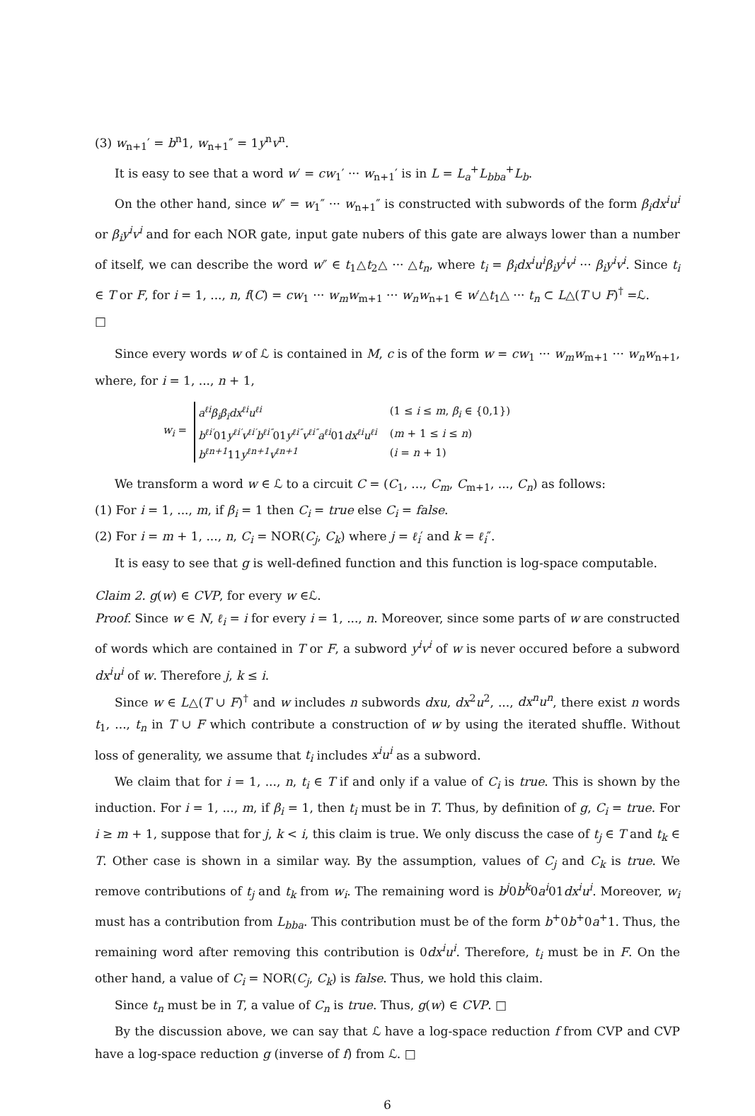(3) w<sub>n+1</sub>′ = b<sup>n</sup>1, w<sub>n+1</sub>″ = 1y<sup>n</sup>v<sup>n</sup>.
It is easy to see that a word w′ = cw<sub>1</sub>′ ··· w<sub>n+1</sub>′ is in L = L<sub>a</sub><sup>+</sup>L<sub>bba</sub><sup>+</sup>L<sub>b</sub>.
On the other hand, since w″ = w<sub>1</sub>″ ··· w<sub>n+1</sub>″ is constructed with subwords of the form β<sub>i</sub>dx<sup>i</sup>u<sup>i</sup> or β<sub>i</sub>y<sup>i</sup>v<sup>i</sup> and for each NOR gate, input gate nubers of this gate are always lower than a number of itself, we can describe the word w″ ∈ t<sub>1</sub>△t<sub>2</sub>△ ··· △t<sub>n</sub>, where t<sub>i</sub> = β<sub>i</sub>dx<sup>i</sup>u<sup>i</sup>β<sub>i</sub>y<sup>i</sup>v<sup>i</sup> ··· β<sub>i</sub>y<sup>i</sup>v<sup>i</sup>. Since t<sub>i</sub> ∈ T or F, for i = 1, ..., n, f(C) = cw<sub>1</sub> ··· w<sub>m</sub>w<sub>m+1</sub> ··· w<sub>n</sub>w<sub>n+1</sub> ∈ w′△t<sub>1</sub>△ ··· t<sub>n</sub> ⊂ L△(T ∪ F)<sup>†</sup> =ℒ.
□
Since every words w of ℒ is contained in M, c is of the form w = cw<sub>1</sub> ··· w<sub>m</sub>w<sub>m+1</sub> ··· w<sub>n</sub>w<sub>n+1</sub>, where, for i = 1, ..., n + 1,
w<sub>i</sub> =
| a<sup>ℓi</sup>β<sub>i</sub>β<sub>i</sub>dx<sup>ℓi</sup>u<sup>ℓi</sup> | (1 ≤ i ≤ m , β<sub>i</sub> ∈ {0,1}) |
| b<sup>ℓi′</sup> 01 y<sup>ℓi′</sup>v<sup>ℓi′</sup>b<sup>ℓi″</sup> 01 y<sup>ℓi″</sup>v<sup>ℓi″</sup>a<sup>ℓi</sup> 01 dx<sup>ℓi</sup>u<sup>ℓi</sup> | ( m + 1 ≤ i ≤ n ) |
| b<sup>ℓn+1</sup> 11 y<sup>ℓn+1</sup>v<sup>ℓn+1</sup> | ( i = n + 1) |
We transform a word w ∈ ℒ to a circuit C = (C<sub>1</sub>, ..., C<sub>m</sub>, C<sub>m+1</sub>, ..., C<sub>n</sub>) as follows:
(1) For i = 1, ..., m, if β<sub>i</sub> = 1 then C<sub>i</sub> = true else C<sub>i</sub> = false.
(2) For i = m + 1, ..., n, C<sub>i</sub> = NOR(C<sub>j</sub>, C<sub>k</sub>) where j = ℓ<sub>i</sub>′ and k = ℓ<sub>i</sub>″.
It is easy to see that g is well-defined function and this function is log-space computable.
Claim 2. g(w) ∈ CVP, for every w ∈ℒ.
Proof. Since w ∈ N, ℓ<sub>i</sub> = i for every i = 1, ..., n. Moreover, since some parts of w are constructed of words which are contained in T or F, a subword y<sup>i</sup>v<sup>i</sup> of w is never occured before a subword dx<sup>i</sup>u<sup>i</sup> of w. Therefore j, k ≤ i.
Since w ∈ L△(T ∪ F)<sup>†</sup> and w includes n subwords dxu, dx<sup>2</sup>u<sup>2</sup>, ..., dx<sup>n</sup>u<sup>n</sup>, there exist n words t<sub>1</sub>, ..., t<sub>n</sub> in T ∪ F which contribute a construction of w by using the iterated shuffle. Without loss of generality, we assume that t<sub>i</sub> includes x<sup>i</sup>u<sup>i</sup> as a subword.
We claim that for i = 1, ..., n, t<sub>i</sub> ∈ T if and only if a value of C<sub>i</sub> is true. This is shown by the induction. For i = 1, ..., m, if β<sub>i</sub> = 1, then t<sub>i</sub> must be in T. Thus, by definition of g, C<sub>i</sub> = true. For i ≥ m + 1, suppose that for j, k < i, this claim is true. We only discuss the case of t<sub>j</sub> ∈ T and t<sub>k</sub> ∈ T. Other case is shown in a similar way. By the assumption, values of C<sub>j</sub> and C<sub>k</sub> is true. We remove contributions of t<sub>j</sub> and t<sub>k</sub> from w<sub>i</sub>. The remaining word is b<sup>j</sup>0b<sup>k</sup>0a<sup>i</sup>01dx<sup>i</sup>u<sup>i</sup>. Moreover, w<sub>i</sub> must has a contribution from L<sub>bba</sub>. This contribution must be of the form b<sup>+</sup>0b<sup>+</sup>0a<sup>+</sup>1. Thus, the remaining word after removing this contribution is 0dx<sup>i</sup>u<sup>i</sup>. Therefore, t<sub>i</sub> must be in F. On the other hand, a value of C<sub>i</sub> = NOR(C<sub>j</sub>, C<sub>k</sub>) is false. Thus, we hold this claim.
Since t<sub>n</sub> must be in T, a value of C<sub>n</sub> is true. Thus, g(w) ∈ CVP. □
By the discussion above, we can say that ℒ have a log-space reduction f from CVP and CVP have a log-space reduction g (inverse of f) from ℒ. □
6